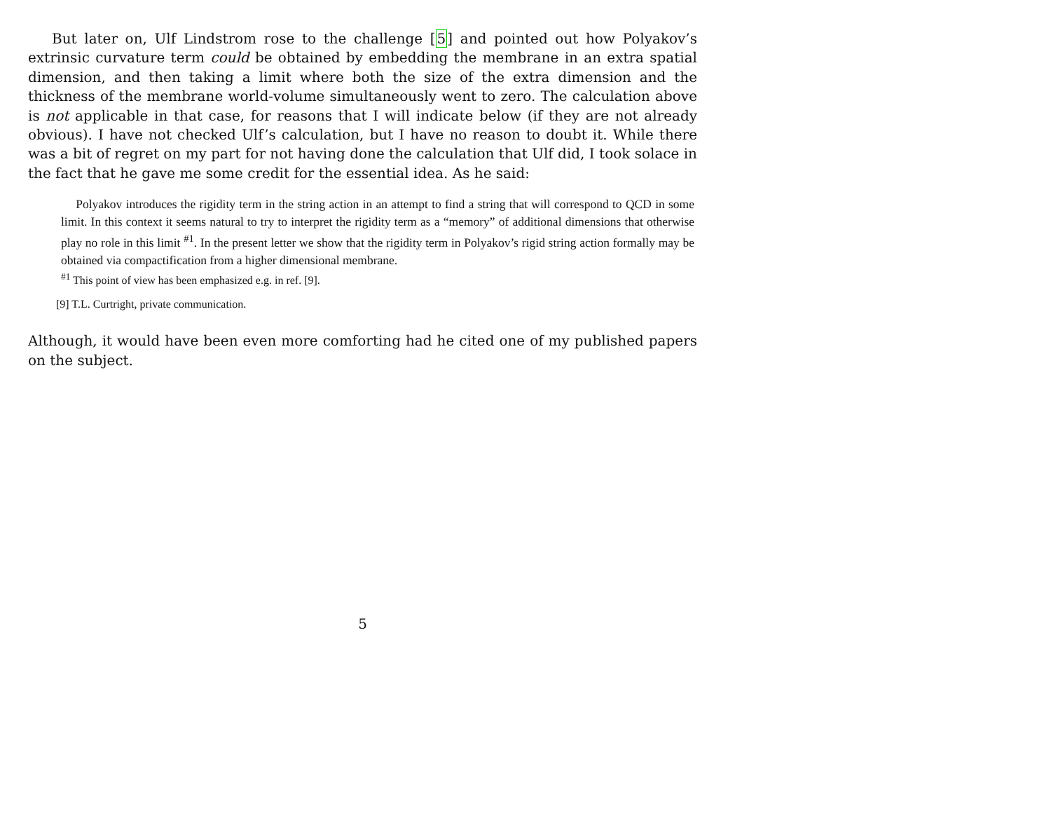But later on, Ulf Lindstrom rose to the challenge [5] and pointed out how Polyakov’s extrinsic curvature term could be obtained by embedding the membrane in an extra spatial dimension, and then taking a limit where both the size of the extra dimension and the thickness of the membrane world-volume simultaneously went to zero. The calculation above is not applicable in that case, for reasons that I will indicate below (if they are not already obvious). I have not checked Ulf’s calculation, but I have no reason to doubt it. While there was a bit of regret on my part for not having done the calculation that Ulf did, I took solace in the fact that he gave me some credit for the essential idea. As he said:
Polyakov introduces the rigidity term in the string action in an attempt to find a string that will correspond to QCD in some limit. In this context it seems natural to try to interpret the rigidity term as a “memory” of additional dimensions that otherwise play no role in this limit <sup>#1</sup>. In the present letter we show that the rigidity term in Polyakov’s rigid string action formally may be obtained via compactification from a higher dimensional membrane.
<sup>#1</sup> This point of view has been emphasized e.g. in ref. [9].
[9] T.L. Curtright, private communication.
Although, it would have been even more comforting had he cited one of my published papers on the subject.
5